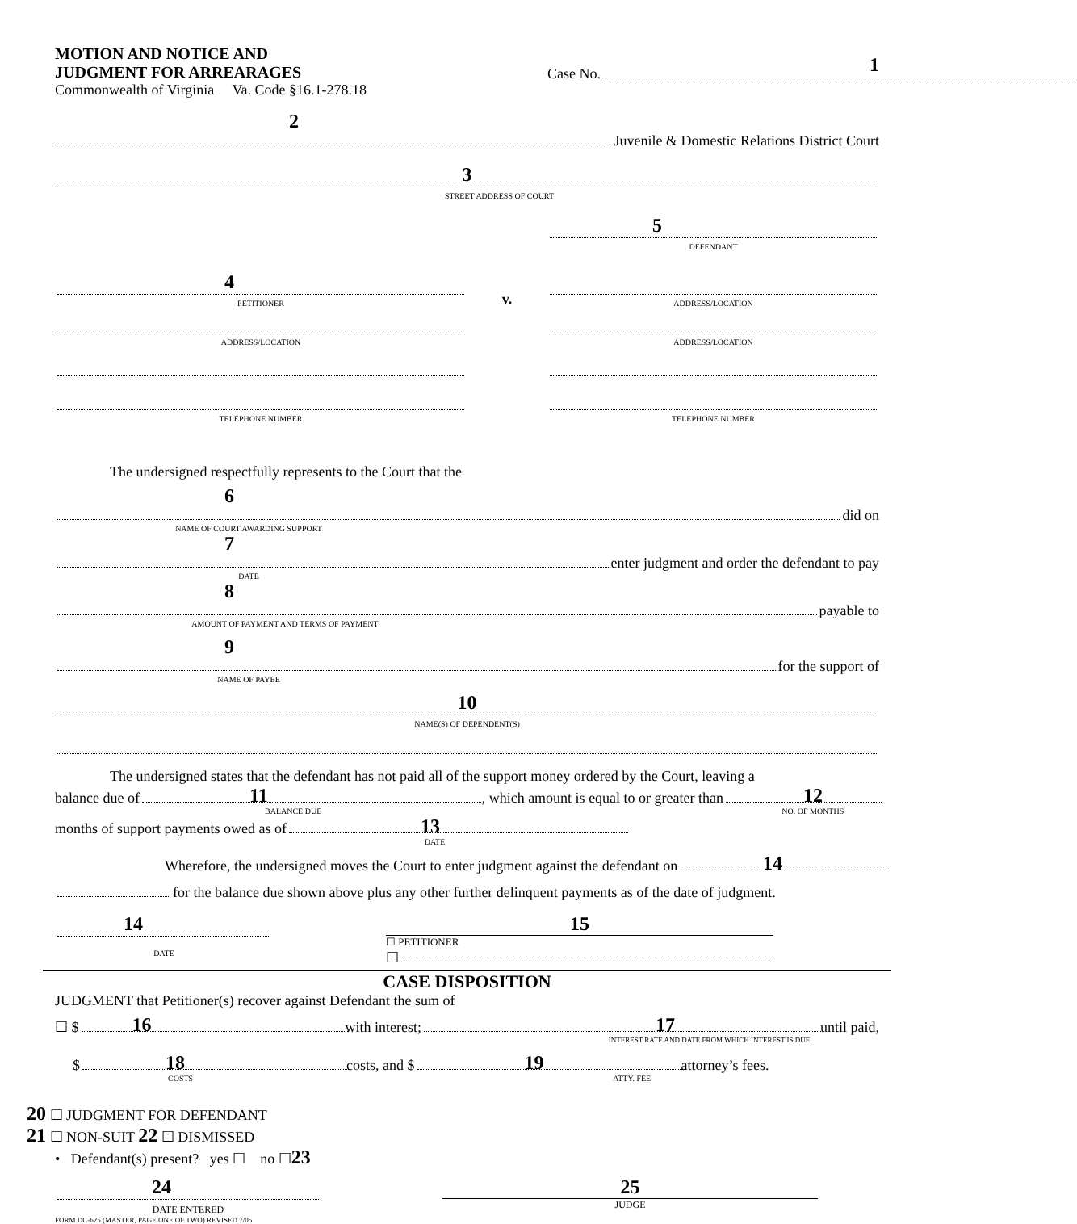MOTION AND NOTICE AND
JUDGMENT FOR ARREARAGES
Commonwealth of Virginia Va. Code §16.1-278.18
Case No.
1
2
Juvenile & Domestic Relations District Court
3
STREET ADDRESS OF COURT
5
DEFENDANT
4
PETITIONER
v.
ADDRESS/LOCATION
ADDRESS/LOCATION
ADDRESS/LOCATION
TELEPHONE NUMBER
TELEPHONE NUMBER
The undersigned respectfully represents to the Court that the
6
did on
NAME OF COURT AWARDING SUPPORT
7
enter judgment and order the defendant to pay
DATE
8
payable to
AMOUNT OF PAYMENT AND TERMS OF PAYMENT
9
for the support of
NAME OF PAYEE
10
NAME(S) OF DEPENDENT(S)
The undersigned states that the defendant has not paid all of the support money ordered by the Court, leaving a
balance due of
11, which amount is equal to or greater than
12
BALANCE DUE NO. OF MONTHS
months of support payments owed as of
13
DATE
Wherefore, the undersigned moves the Court to enter judgment against the defendant on
14
for the balance due shown above plus any other further delinquent payments as of the date of judgment.
14
DATE
15
☐ PETITIONER
☐
CASE DISPOSITION
JUDGMENT that Petitioner(s) recover against Defendant the sum of
☐ $
16 with interest;
17 until paid,
INTEREST RATE AND DATE FROM WHICH INTEREST IS DUE
$
18 costs, and $
19 attorney’s fees.
COSTS ATTY. FEE
20 ☐ JUDGMENT FOR DEFENDANT
21 ☐ NON-SUIT 22 ☐ DISMISSED
• Defendant(s) present? yes ☐ no ☐23
24
DATE ENTERED
25
JUDGE
FORM DC-625 (MASTER, PAGE ONE OF TWO) REVISED 7/05